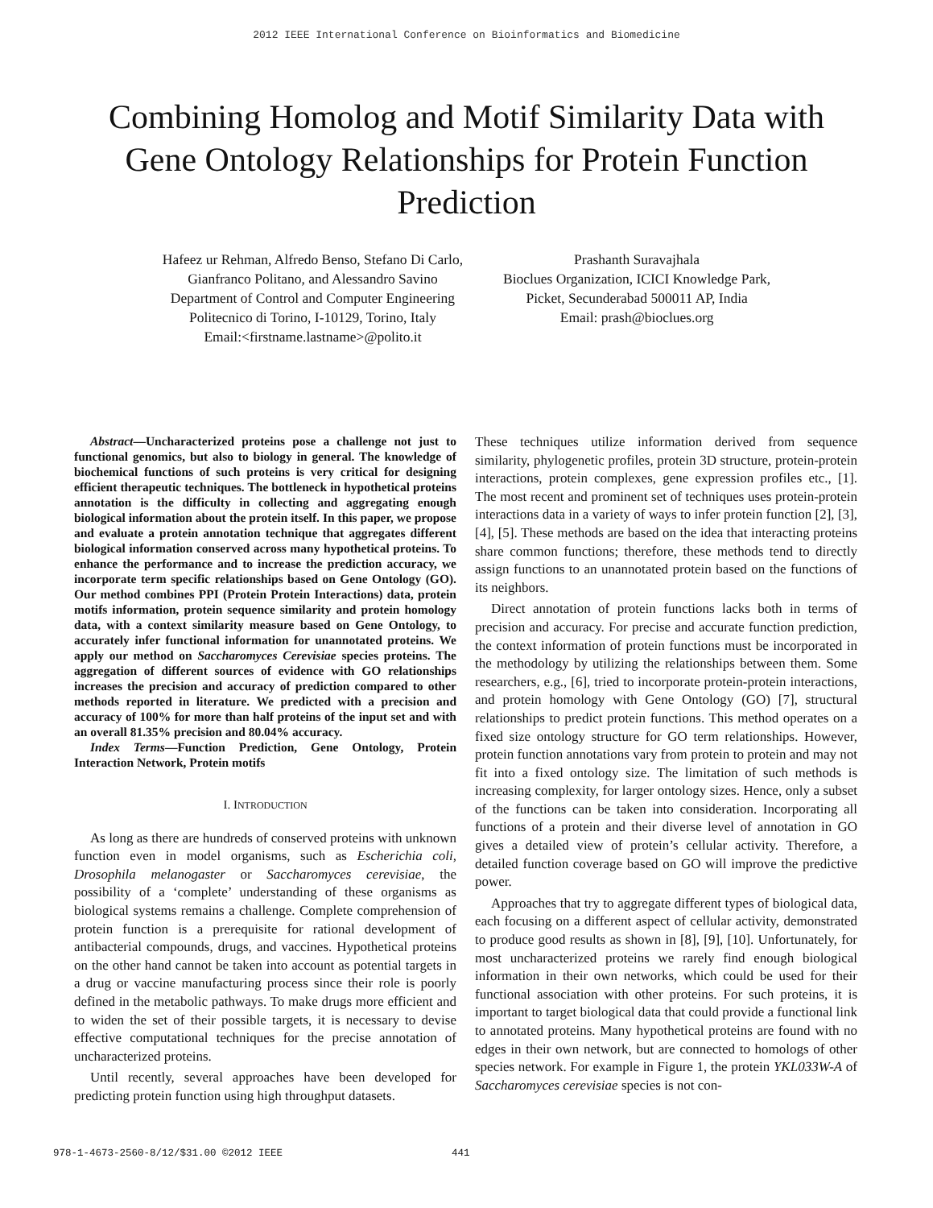2012 IEEE International Conference on Bioinformatics and Biomedicine
Combining Homolog and Motif Similarity Data with Gene Ontology Relationships for Protein Function Prediction
Hafeez ur Rehman, Alfredo Benso, Stefano Di Carlo,
Gianfranco Politano, and Alessandro Savino
Department of Control and Computer Engineering
Politecnico di Torino, I-10129, Torino, Italy
Email:<firstname.lastname>@polito.it
Prashanth Suravajhala
Bioclues Organization, ICICI Knowledge Park,
Picket, Secunderabad 500011 AP, India
Email: prash@bioclues.org
Abstract—Uncharacterized proteins pose a challenge not just to functional genomics, but also to biology in general. The knowledge of biochemical functions of such proteins is very critical for designing efficient therapeutic techniques. The bottleneck in hypothetical proteins annotation is the difficulty in collecting and aggregating enough biological information about the protein itself. In this paper, we propose and evaluate a protein annotation technique that aggregates different biological information conserved across many hypothetical proteins. To enhance the performance and to increase the prediction accuracy, we incorporate term specific relationships based on Gene Ontology (GO). Our method combines PPI (Protein Protein Interactions) data, protein motifs information, protein sequence similarity and protein homology data, with a context similarity measure based on Gene Ontology, to accurately infer functional information for unannotated proteins. We apply our method on Saccharomyces Cerevisiae species proteins. The aggregation of different sources of evidence with GO relationships increases the precision and accuracy of prediction compared to other methods reported in literature. We predicted with a precision and accuracy of 100% for more than half proteins of the input set and with an overall 81.35% precision and 80.04% accuracy.
Index Terms—Function Prediction, Gene Ontology, Protein Interaction Network, Protein motifs
I. INTRODUCTION
As long as there are hundreds of conserved proteins with unknown function even in model organisms, such as Escherichia coli, Drosophila melanogaster or Saccharomyces cerevisiae, the possibility of a ‘complete’ understanding of these organisms as biological systems remains a challenge. Complete comprehension of protein function is a prerequisite for rational development of antibacterial compounds, drugs, and vaccines. Hypothetical proteins on the other hand cannot be taken into account as potential targets in a drug or vaccine manufacturing process since their role is poorly defined in the metabolic pathways. To make drugs more efficient and to widen the set of their possible targets, it is necessary to devise effective computational techniques for the precise annotation of uncharacterized proteins.
Until recently, several approaches have been developed for predicting protein function using high throughput datasets.
These techniques utilize information derived from sequence similarity, phylogenetic profiles, protein 3D structure, protein-protein interactions, protein complexes, gene expression profiles etc., [1]. The most recent and prominent set of techniques uses protein-protein interactions data in a variety of ways to infer protein function [2], [3], [4], [5]. These methods are based on the idea that interacting proteins share common functions; therefore, these methods tend to directly assign functions to an unannotated protein based on the functions of its neighbors.
Direct annotation of protein functions lacks both in terms of precision and accuracy. For precise and accurate function prediction, the context information of protein functions must be incorporated in the methodology by utilizing the relationships between them. Some researchers, e.g., [6], tried to incorporate protein-protein interactions, and protein homology with Gene Ontology (GO) [7], structural relationships to predict protein functions. This method operates on a fixed size ontology structure for GO term relationships. However, protein function annotations vary from protein to protein and may not fit into a fixed ontology size. The limitation of such methods is increasing complexity, for larger ontology sizes. Hence, only a subset of the functions can be taken into consideration. Incorporating all functions of a protein and their diverse level of annotation in GO gives a detailed view of protein’s cellular activity. Therefore, a detailed function coverage based on GO will improve the predictive power.
Approaches that try to aggregate different types of biological data, each focusing on a different aspect of cellular activity, demonstrated to produce good results as shown in [8], [9], [10]. Unfortunately, for most uncharacterized proteins we rarely find enough biological information in their own networks, which could be used for their functional association with other proteins. For such proteins, it is important to target biological data that could provide a functional link to annotated proteins. Many hypothetical proteins are found with no edges in their own network, but are connected to homologs of other species network. For example in Figure 1, the protein YKL033W-A of Saccharomyces cerevisiae species is not con-
978-1-4673-2560-8/12/$31.00 ©2012 IEEE 441